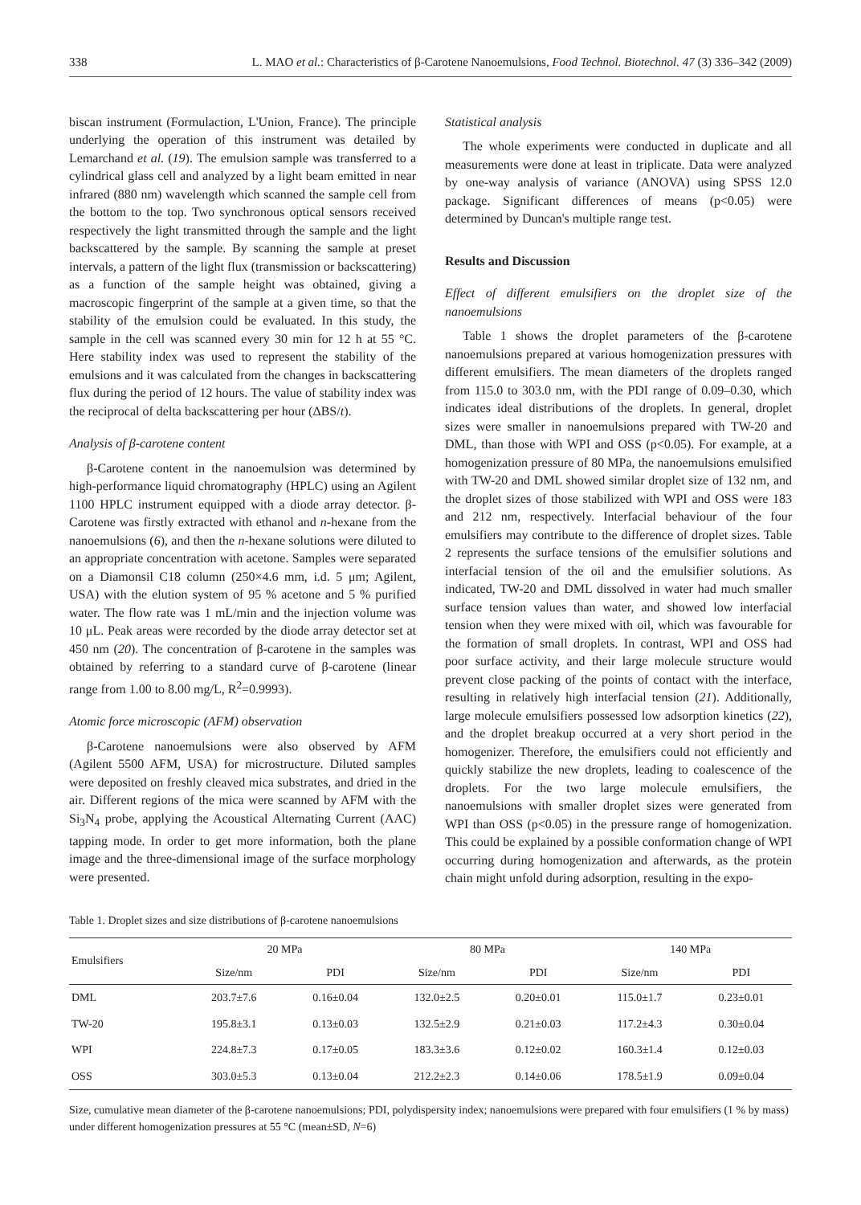338 L. MAO et al.: Characteristics of β-Carotene Nanoemulsions, Food Technol. Biotechnol. 47 (3) 336–342 (2009)
biscan instrument (Formulaction, L'Union, France). The principle underlying the operation of this instrument was detailed by Lemarchand et al. (19). The emulsion sample was transferred to a cylindrical glass cell and analyzed by a light beam emitted in near infrared (880 nm) wavelength which scanned the sample cell from the bottom to the top. Two synchronous optical sensors received respectively the light transmitted through the sample and the light backscattered by the sample. By scanning the sample at preset intervals, a pattern of the light flux (transmission or backscattering) as a function of the sample height was obtained, giving a macroscopic fingerprint of the sample at a given time, so that the stability of the emulsion could be evaluated. In this study, the sample in the cell was scanned every 30 min for 12 h at 55 °C. Here stability index was used to represent the stability of the emulsions and it was calculated from the changes in backscattering flux during the period of 12 hours. The value of stability index was the reciprocal of delta backscattering per hour (ΔBS/t).
Analysis of β-carotene content
β-Carotene content in the nanoemulsion was determined by high-performance liquid chromatography (HPLC) using an Agilent 1100 HPLC instrument equipped with a diode array detector. β-Carotene was firstly extracted with ethanol and n-hexane from the nanoemulsions (6), and then the n-hexane solutions were diluted to an appropriate concentration with acetone. Samples were separated on a Diamonsil C18 column (250×4.6 mm, i.d. 5 μm; Agilent, USA) with the elution system of 95 % acetone and 5 % purified water. The flow rate was 1 mL/min and the injection volume was 10 μL. Peak areas were recorded by the diode array detector set at 450 nm (20). The concentration of β-carotene in the samples was obtained by referring to a standard curve of β-carotene (linear range from 1.00 to 8.00 mg/L, R<sup>2</sup>=0.9993).
Atomic force microscopic (AFM) observation
β-Carotene nanoemulsions were also observed by AFM (Agilent 5500 AFM, USA) for microstructure. Diluted samples were deposited on freshly cleaved mica substrates, and dried in the air. Different regions of the mica were scanned by AFM with the Si<sub>3</sub>N<sub>4</sub> probe, applying the Acoustical Alternating Current (AAC) tapping mode. In order to get more information, both the plane image and the three-dimensional image of the surface morphology were presented.
Statistical analysis
The whole experiments were conducted in duplicate and all measurements were done at least in triplicate. Data were analyzed by one-way analysis of variance (ANOVA) using SPSS 12.0 package. Significant differences of means (p<0.05) were determined by Duncan's multiple range test.
Results and Discussion
Effect of different emulsifiers on the droplet size of the nanoemulsions
Table 1 shows the droplet parameters of the β-carotene nanoemulsions prepared at various homogenization pressures with different emulsifiers. The mean diameters of the droplets ranged from 115.0 to 303.0 nm, with the PDI range of 0.09–0.30, which indicates ideal distributions of the droplets. In general, droplet sizes were smaller in nanoemulsions prepared with TW-20 and DML, than those with WPI and OSS (p<0.05). For example, at a homogenization pressure of 80 MPa, the nanoemulsions emulsified with TW-20 and DML showed similar droplet size of 132 nm, and the droplet sizes of those stabilized with WPI and OSS were 183 and 212 nm, respectively. Interfacial behaviour of the four emulsifiers may contribute to the difference of droplet sizes. Table 2 represents the surface tensions of the emulsifier solutions and interfacial tension of the oil and the emulsifier solutions. As indicated, TW-20 and DML dissolved in water had much smaller surface tension values than water, and showed low interfacial tension when they were mixed with oil, which was favourable for the formation of small droplets. In contrast, WPI and OSS had poor surface activity, and their large molecule structure would prevent close packing of the points of contact with the interface, resulting in relatively high interfacial tension (21). Additionally, large molecule emulsifiers possessed low adsorption kinetics (22), and the droplet breakup occurred at a very short period in the homogenizer. Therefore, the emulsifiers could not efficiently and quickly stabilize the new droplets, leading to coalescence of the droplets. For the two large molecule emulsifiers, the nanoemulsions with smaller droplet sizes were generated from WPI than OSS (p<0.05) in the pressure range of homogenization. This could be explained by a possible conformation change of WPI occurring during homogenization and afterwards, as the protein chain might unfold during adsorption, resulting in the expo-
Table 1. Droplet sizes and size distributions of β-carotene nanoemulsions
| Emulsifiers | 20 MPa | | 80 MPa | | 140 MPa | |
| --- | --- | --- | --- | --- | --- | --- |
| | Size/nm | PDI | Size/nm | PDI | Size/nm | PDI |
| DML | 203.7±7.6 | 0.16±0.04 | 132.0±2.5 | 0.20±0.01 | 115.0±1.7 | 0.23±0.01 |
| TW-20 | 195.8±3.1 | 0.13±0.03 | 132.5±2.9 | 0.21±0.03 | 117.2±4.3 | 0.30±0.04 |
| WPI | 224.8±7.3 | 0.17±0.05 | 183.3±3.6 | 0.12±0.02 | 160.3±1.4 | 0.12±0.03 |
| OSS | 303.0±5.3 | 0.13±0.04 | 212.2±2.3 | 0.14±0.06 | 178.5±1.9 | 0.09±0.04 |
Size, cumulative mean diameter of the β-carotene nanoemulsions; PDI, polydispersity index; nanoemulsions were prepared with four emulsifiers (1 % by mass) under different homogenization pressures at 55 °C (mean±SD, N=6)